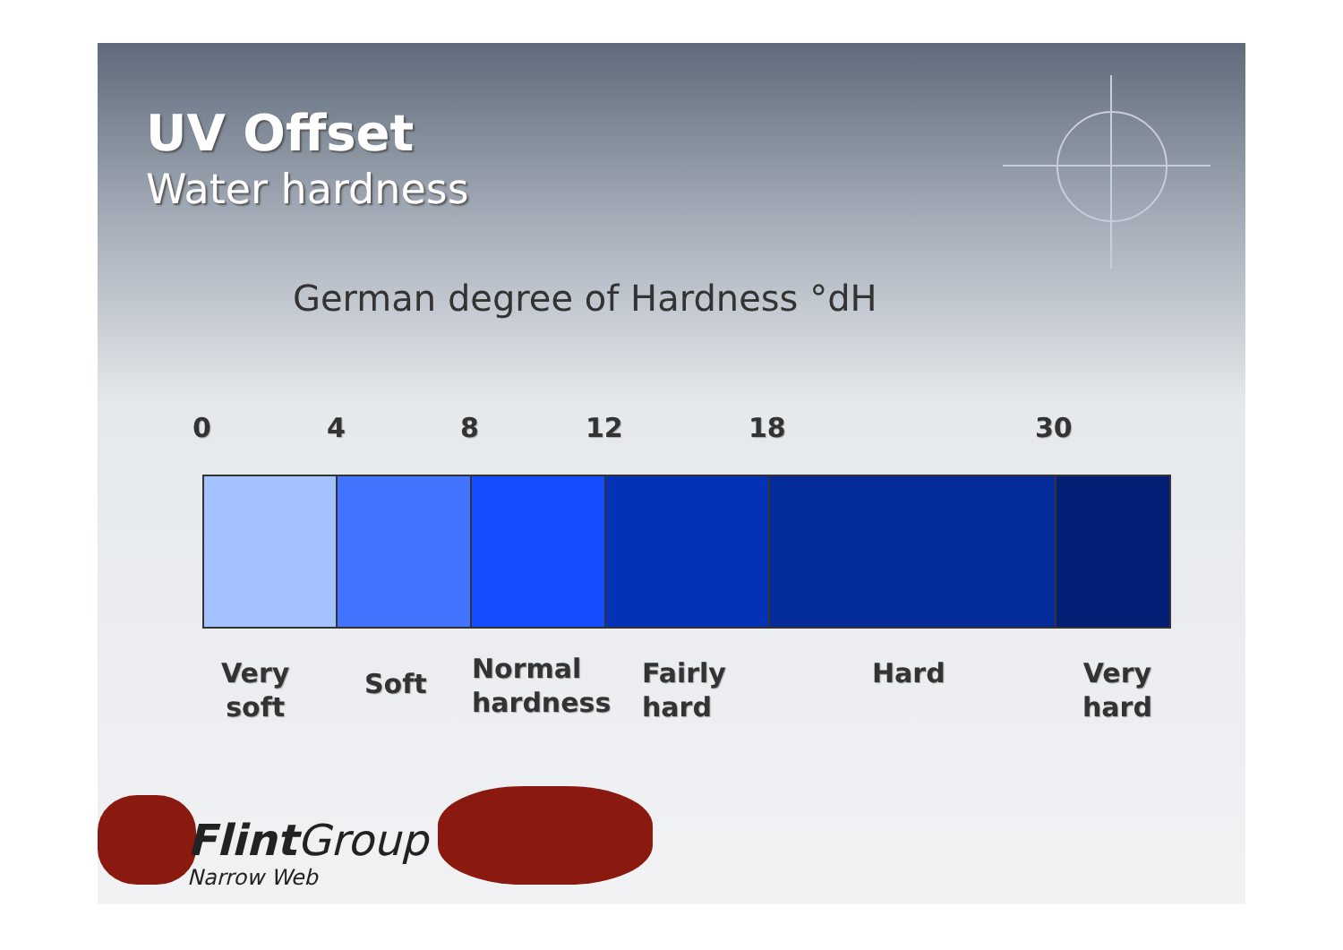UV Offset
Water hardness
German degree of Hardness °dH
0 4 8 12 18 30
Very
soft
Soft
Normal
hardness
Fairly
hard
Hard
Very
hard
Flint Group
Narrow Web